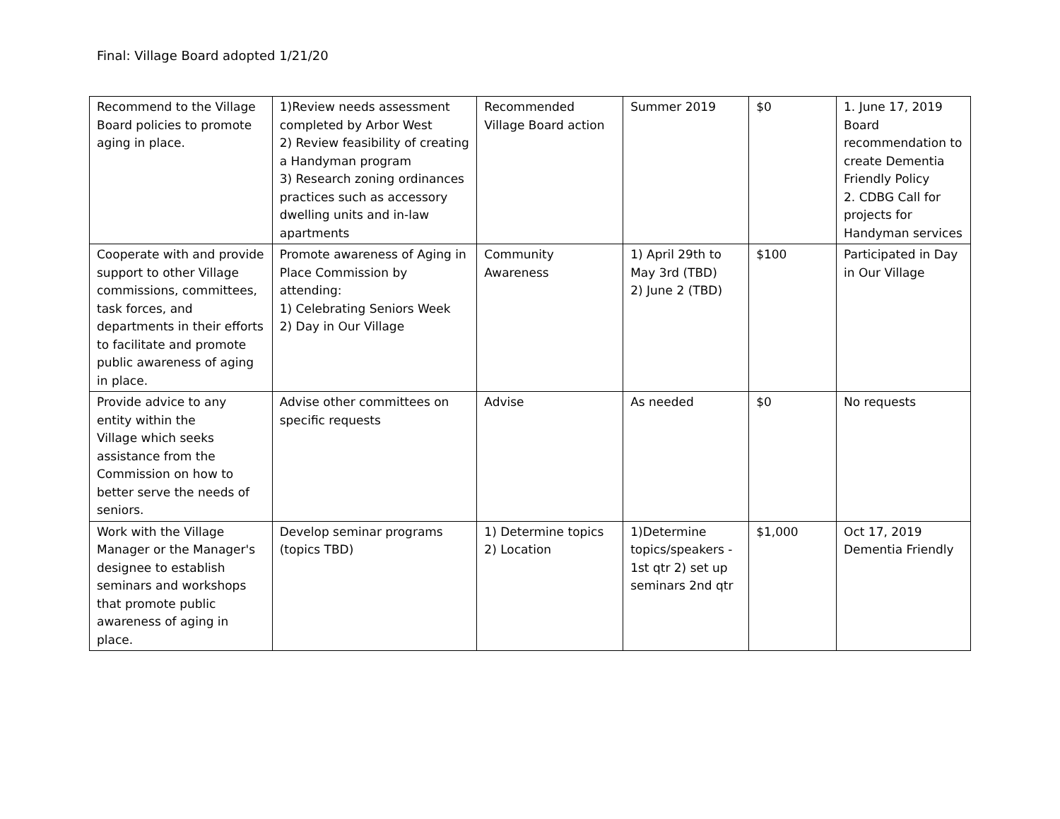Final: Village Board adopted 1/21/20
| Recommend to the Village Board policies to promote aging in place. | 1)Review needs assessment completed by Arbor West 2) Review feasibility of creating a Handyman program 3) Research zoning ordinances practices such as accessory dwelling units and in-law apartments | Recommended Village Board action | Summer 2019 | $0 | 1. June 17, 2019 Board recommendation to create Dementia Friendly Policy 2. CDBG Call for projects for Handyman services |
| Cooperate with and provide support to other Village commissions, committees, task forces, and departments in their efforts to facilitate and promote public awareness of aging in place. | Promote awareness of Aging in Place Commission by attending: 1) Celebrating Seniors Week 2) Day in Our Village | Community Awareness | 1) April 29th to May 3rd (TBD) 2) June 2 (TBD) | $100 | Participated in Day in Our Village |
| Provide advice to any entity within the Village which seeks assistance from the Commission on how to better serve the needs of seniors. | Advise other committees on specific requests | Advise | As needed | $0 | No requests |
| Work with the Village Manager or the Manager's designee to establish seminars and workshops that promote public awareness of aging in place. | Develop seminar programs (topics TBD) | 1) Determine topics 2) Location | 1)Determine topics/speakers - 1st qtr 2) set up seminars 2nd qtr | $1,000 | Oct 17, 2019 Dementia Friendly |